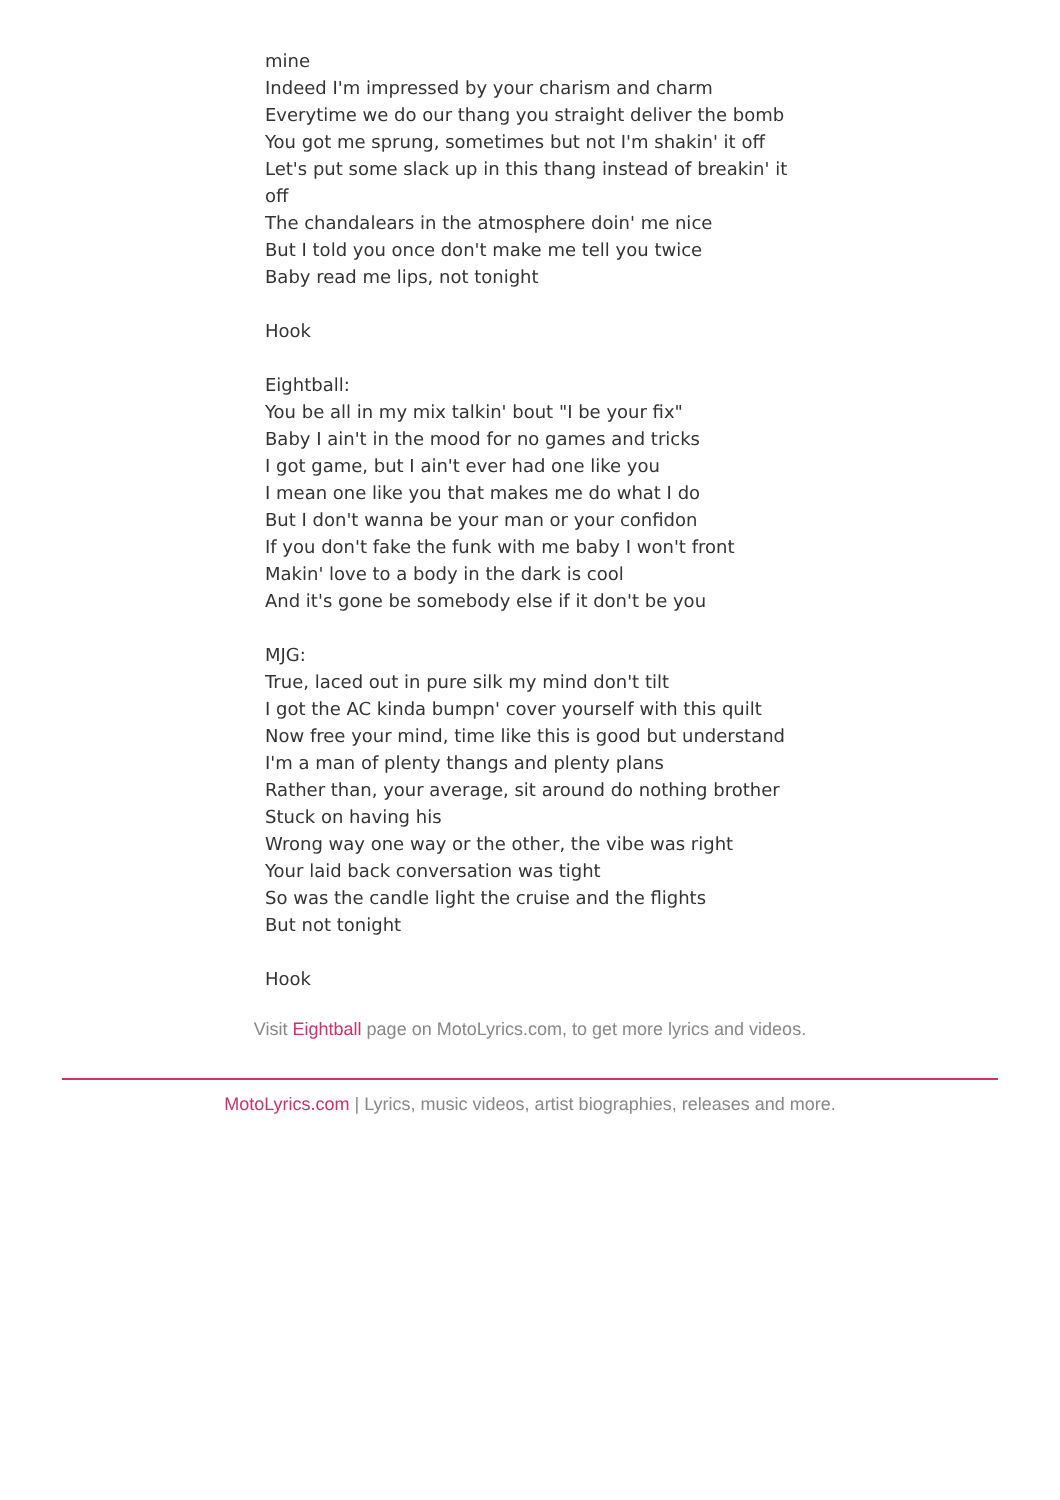mine
Indeed I'm impressed by your charism and charm
Everytime we do our thang you straight deliver the bomb
You got me sprung, sometimes but not I'm shakin' it off
Let's put some slack up in this thang instead of breakin' it off
The chandalears in the atmosphere doin' me nice
But I told you once don't make me tell you twice
Baby read me lips, not tonight
Hook
Eightball:
You be all in my mix talkin' bout "I be your fix"
Baby I ain't in the mood for no games and tricks
I got game, but I ain't ever had one like you
I mean one like you that makes me do what I do
But I don't wanna be your man or your confidon
If you don't fake the funk with me baby I won't front
Makin' love to a body in the dark is cool
And it's gone be somebody else if it don't be you
MJG:
True, laced out in pure silk my mind don't tilt
I got the AC kinda bumpn' cover yourself with this quilt
Now free your mind, time like this is good but understand
I'm a man of plenty thangs and plenty plans
Rather than, your average, sit around do nothing brother
Stuck on having his
Wrong way one way or the other, the vibe was right
Your laid back conversation was tight
So was the candle light the cruise and the flights
But not tonight
Hook
Visit Eightball page on MotoLyrics.com, to get more lyrics and videos.
MotoLyrics.com | Lyrics, music videos, artist biographies, releases and more.